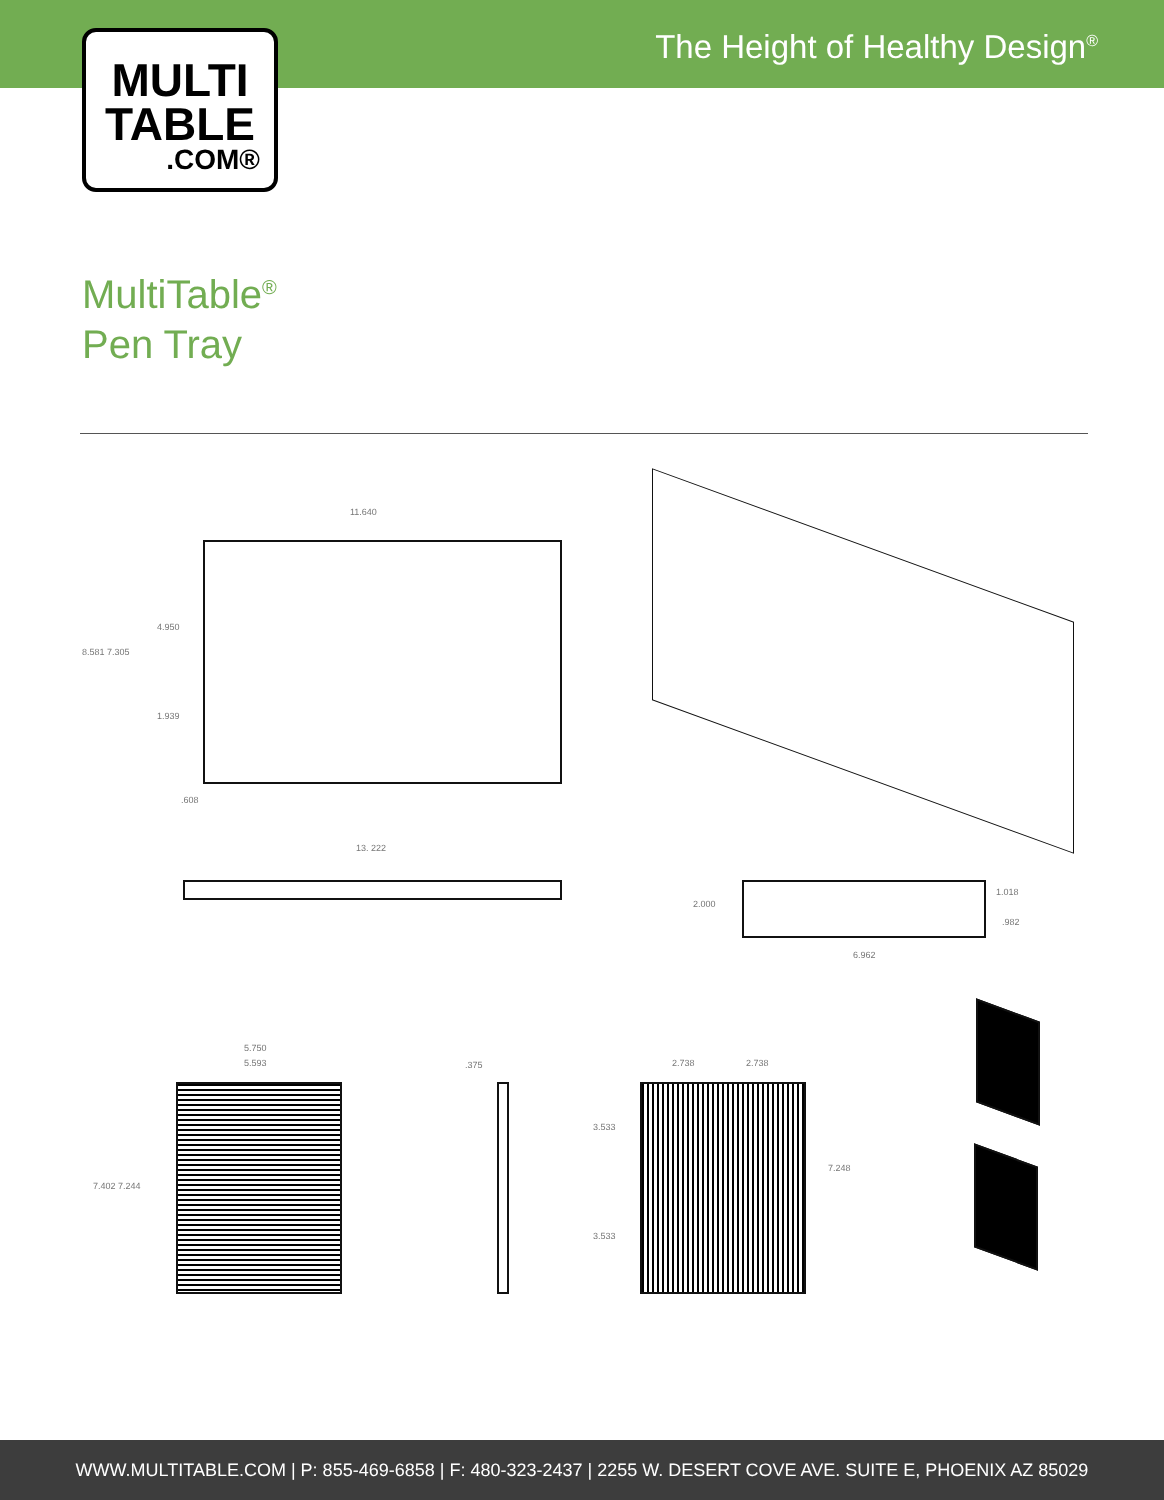The Height of Healthy Design<sup>®</sup>
MULTI
TABLE.COM®
MultiTable<sup>®</sup>
Pen Tray
11.640
8.581 7.305
4.950
1.939
.608
13. 222
2.000
1.018
.982
6.962
5.750
5.593
7.402 7.244
.375 2.738 2.738
3.533
3.533
7.248
WWW.MULTITABLE.COM | P: 855-469-6858 | F: 480-323-2437 | 2255 W. DESERT COVE AVE. SUITE E, PHOENIX AZ 85029